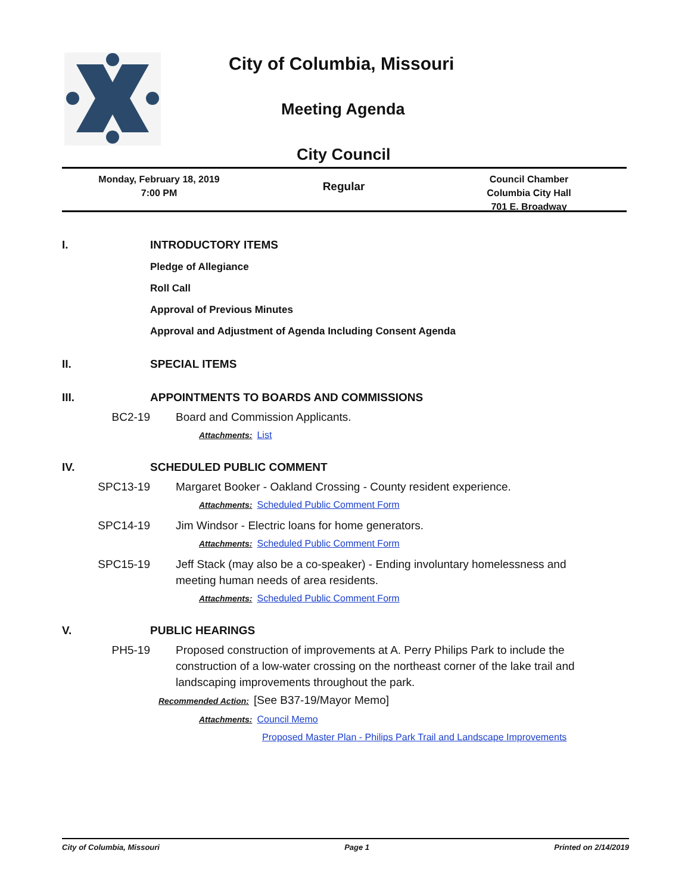City of Columbia, Missouri
Meeting Agenda
City Council
Monday, February 18, 2019
7:00 PM
Regular
Council Chamber
Columbia City Hall
701 E. Broadway
I. INTRODUCTORY ITEMS
Pledge of Allegiance
Roll Call
Approval of Previous Minutes
Approval and Adjustment of Agenda Including Consent Agenda
II. SPECIAL ITEMS
III. APPOINTMENTS TO BOARDS AND COMMISSIONS
BC2-19 Board and Commission Applicants.
Attachments: List
IV. SCHEDULED PUBLIC COMMENT
SPC13-19 Margaret Booker - Oakland Crossing - County resident experience.
Attachments: Scheduled Public Comment Form
SPC14-19 Jim Windsor - Electric loans for home generators.
Attachments: Scheduled Public Comment Form
SPC15-19 Jeff Stack (may also be a co-speaker) - Ending involuntary homelessness and meeting human needs of area residents.
Attachments: Scheduled Public Comment Form
V. PUBLIC HEARINGS
PH5-19 Proposed construction of improvements at A. Perry Philips Park to include the construction of a low-water crossing on the northeast corner of the lake trail and landscaping improvements throughout the park.
Recommended Action: [See B37-19/Mayor Memo]
Attachments: Council Memo
Proposed Master Plan - Philips Park Trail and Landscape Improvements
City of Columbia, Missouri Page 1 Printed on 2/14/2019